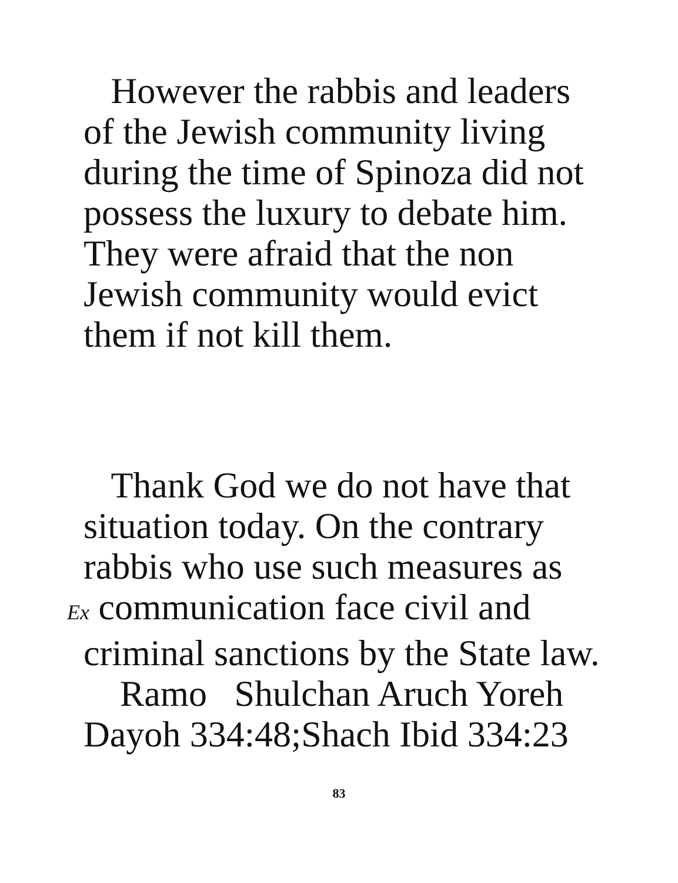However the rabbis and leaders
of the Jewish community living
during the time of Spinoza did not
possess the luxury to debate him.
They were afraid that the non
Jewish community would evict
them if not kill them.
Thank God we do not have that
situation today. On the contrary
rabbis who use such measures as
Ex communication face civil and
criminal sanctions by the State law.
Ramo Shulchan Aruch Yoreh
Dayoh 334:48;Shach Ibid 334:23
83